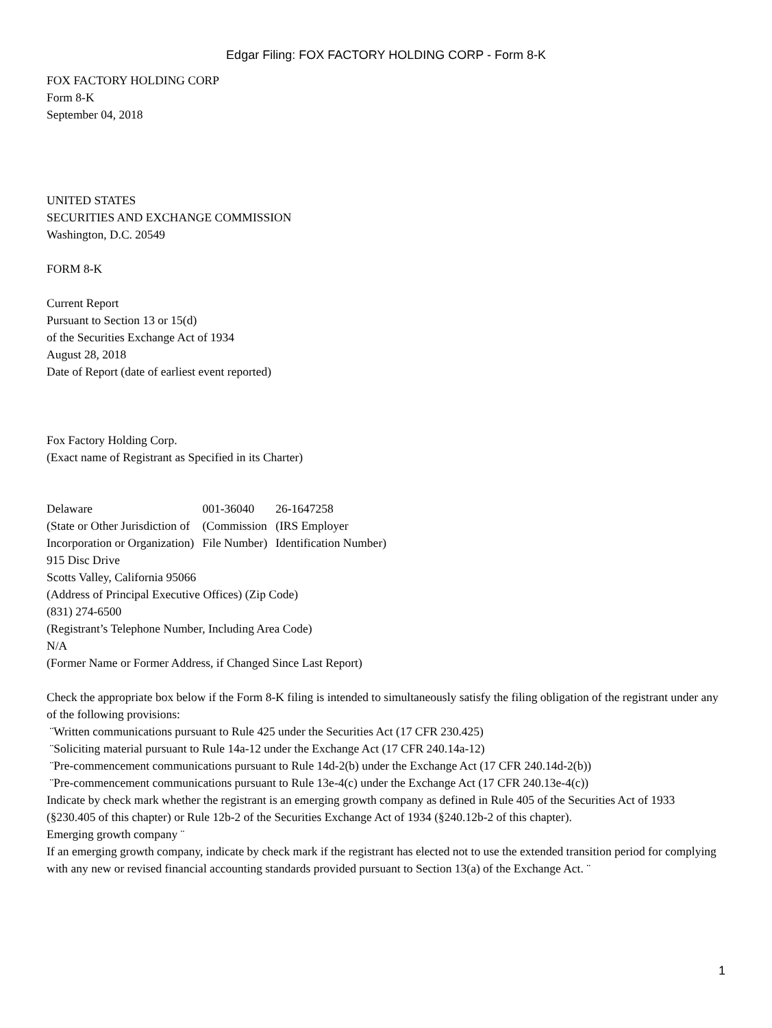Edgar Filing: FOX FACTORY HOLDING CORP - Form 8-K
FOX FACTORY HOLDING CORP
Form 8-K
September 04, 2018
UNITED STATES
SECURITIES AND EXCHANGE COMMISSION
Washington, D.C. 20549
FORM 8-K
Current Report
Pursuant to Section 13 or 15(d)
of the Securities Exchange Act of 1934
August 28, 2018
Date of Report (date of earliest event reported)
Fox Factory Holding Corp.
(Exact name of Registrant as Specified in its Charter)
| Delaware | 001-36040 | 26-1647258 |
| (State or Other Jurisdiction of Incorporation or Organization) | (Commission File Number) | (IRS Employer Identification Number) |
915 Disc Drive
Scotts Valley, California 95066
(Address of Principal Executive Offices) (Zip Code)
(831) 274-6500
(Registrant’s Telephone Number, Including Area Code)
N/A
(Former Name or Former Address, if Changed Since Last Report)
Check the appropriate box below if the Form 8-K filing is intended to simultaneously satisfy the filing obligation of the registrant under any of the following provisions:
¨Written communications pursuant to Rule 425 under the Securities Act (17 CFR 230.425)
¨Soliciting material pursuant to Rule 14a-12 under the Exchange Act (17 CFR 240.14a-12)
¨Pre-commencement communications pursuant to Rule 14d-2(b) under the Exchange Act (17 CFR 240.14d-2(b))
¨Pre-commencement communications pursuant to Rule 13e-4(c) under the Exchange Act (17 CFR 240.13e-4(c))
Indicate by check mark whether the registrant is an emerging growth company as defined in Rule 405 of the Securities Act of 1933 (§230.405 of this chapter) or Rule 12b-2 of the Securities Exchange Act of 1934 (§240.12b-2 of this chapter).
Emerging growth company ¨
If an emerging growth company, indicate by check mark if the registrant has elected not to use the extended transition period for complying with any new or revised financial accounting standards provided pursuant to Section 13(a) of the Exchange Act. ¨
1